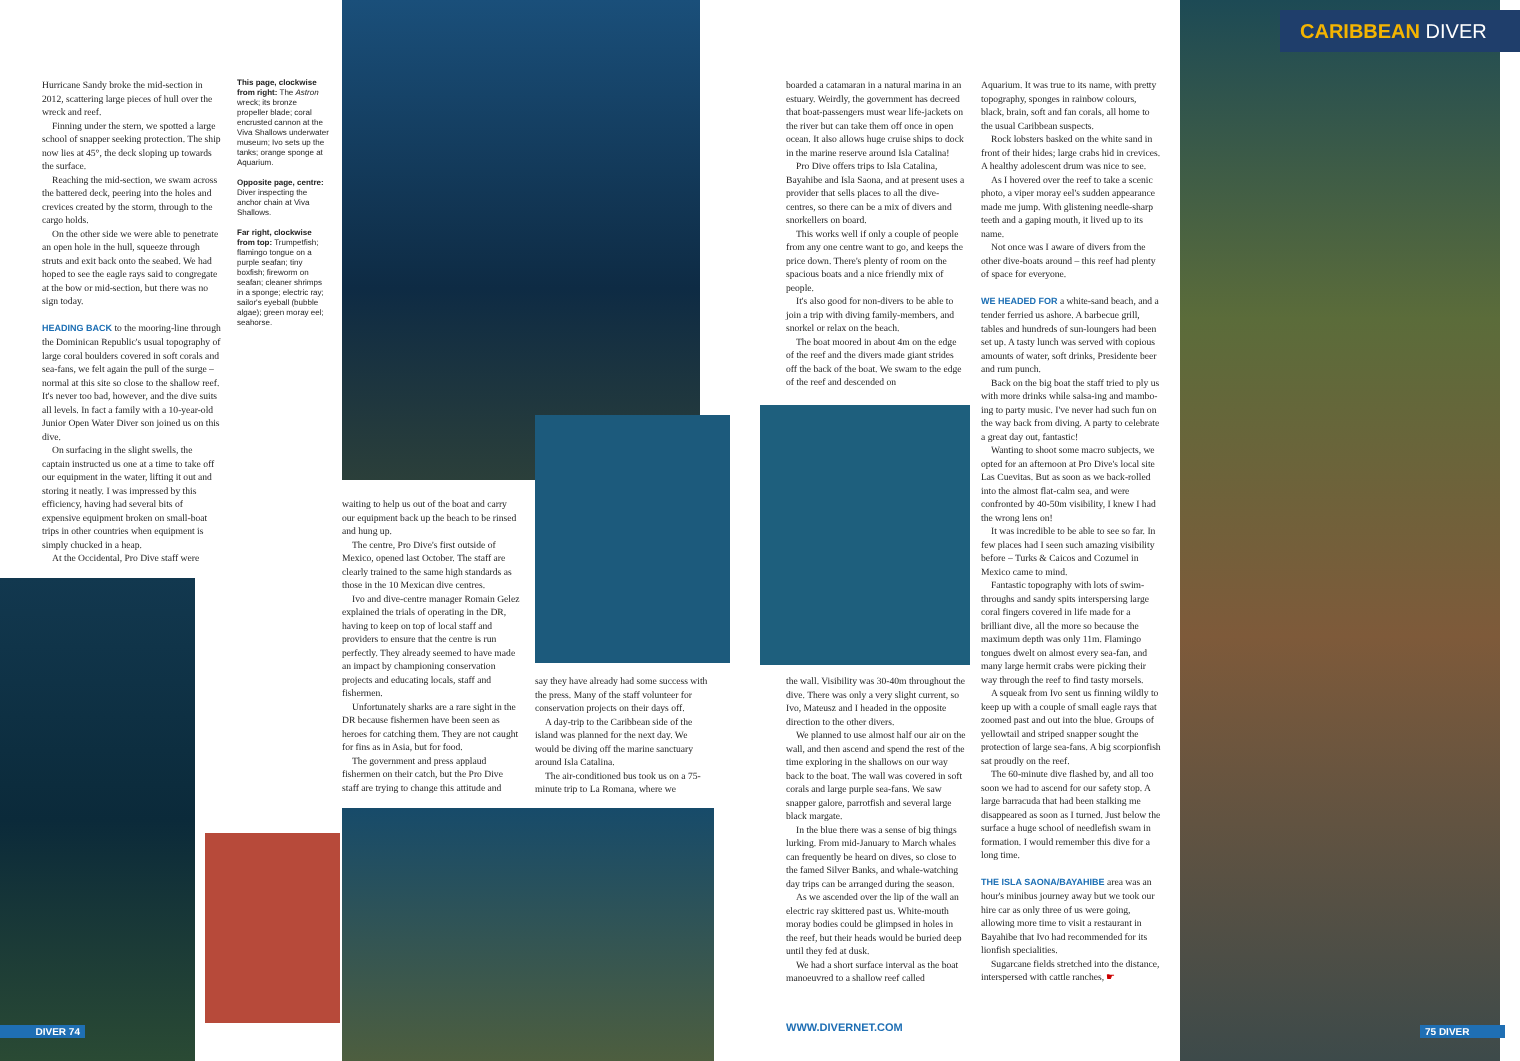CARIBBEAN DIVER
Hurricane Sandy broke the mid-section in 2012, scattering large pieces of hull over the wreck and reef.
Finning under the stern, we spotted a large school of snapper seeking protection. The ship now lies at 45°, the deck sloping up towards the surface.
Reaching the mid-section, we swam across the battered deck, peering into the holes and crevices created by the storm, through to the cargo holds.
On the other side we were able to penetrate an open hole in the hull, squeeze through struts and exit back onto the seabed. We had hoped to see the eagle rays said to congregate at the bow or mid-section, but there was no sign today.
HEADING BACK to the mooring-line through the Dominican Republic's usual topography of large coral boulders covered in soft corals and sea-fans, we felt again the pull of the surge – normal at this site so close to the shallow reef. It's never too bad, however, and the dive suits all levels. In fact a family with a 10-year-old Junior Open Water Diver son joined us on this dive.
On surfacing in the slight swells, the captain instructed us one at a time to take off our equipment in the water, lifting it out and storing it neatly. I was impressed by this efficiency, having had several bits of expensive equipment broken on small-boat trips in other countries when equipment is simply chucked in a heap.
At the Occidental, Pro Dive staff were
This page, clockwise from right: The Astron wreck; its bronze propeller blade; coral encrusted cannon at the Viva Shallows underwater museum; Ivo sets up the tanks; orange sponge at Aquarium.
Opposite page, centre: Diver inspecting the anchor chain at Viva Shallows.
Far right, clockwise from top: Trumpetfish; flamingo tongue on a purple seafan; tiny boxfish; fireworm on seafan; cleaner shrimps in a sponge; electric ray; sailor's eyeball (bubble algae); green moray eel; seahorse.
waiting to help us out of the boat and carry our equipment back up the beach to be rinsed and hung up.
The centre, Pro Dive's first outside of Mexico, opened last October. The staff are clearly trained to the same high standards as those in the 10 Mexican dive centres.
Ivo and dive-centre manager Romain Gelez explained the trials of operating in the DR, having to keep on top of local staff and providers to ensure that the centre is run perfectly. They already seemed to have made an impact by championing conservation projects and educating locals, staff and fishermen.
Unfortunately sharks are a rare sight in the DR because fishermen have been seen as heroes for catching them. They are not caught for fins as in Asia, but for food.
The government and press applaud fishermen on their catch, but the Pro Dive staff are trying to change this attitude and
say they have already had some success with the press. Many of the staff volunteer for conservation projects on their days off.
A day-trip to the Caribbean side of the island was planned for the next day. We would be diving off the marine sanctuary around Isla Catalina.
The air-conditioned bus took us on a 75-minute trip to La Romana, where we
boarded a catamaran in a natural marina in an estuary. Weirdly, the government has decreed that boat-passengers must wear life-jackets on the river but can take them off once in open ocean. It also allows huge cruise ships to dock in the marine reserve around Isla Catalina!
Pro Dive offers trips to Isla Catalina, Bayahibe and Isla Saona, and at present uses a provider that sells places to all the dive-centres, so there can be a mix of divers and snorkellers on board.
This works well if only a couple of people from any one centre want to go, and keeps the price down. There's plenty of room on the spacious boats and a nice friendly mix of people.
It's also good for non-divers to be able to join a trip with diving family-members, and snorkel or relax on the beach.
The boat moored in about 4m on the edge of the reef and the divers made giant strides off the back of the boat. We swam to the edge of the reef and descended on
the wall. Visibility was 30-40m throughout the dive. There was only a very slight current, so Ivo, Mateusz and I headed in the opposite direction to the other divers.
We planned to use almost half our air on the wall, and then ascend and spend the rest of the time exploring in the shallows on our way back to the boat. The wall was covered in soft corals and large purple sea-fans. We saw snapper galore, parrotfish and several large black margate.
In the blue there was a sense of big things lurking. From mid-January to March whales can frequently be heard on dives, so close to the famed Silver Banks, and whale-watching day trips can be arranged during the season.
As we ascended over the lip of the wall an electric ray skittered past us. White-mouth moray bodies could be glimpsed in holes in the reef, but their heads would be buried deep until they fed at dusk.
We had a short surface interval as the boat manoeuvred to a shallow reef called
Aquarium. It was true to its name, with pretty topography, sponges in rainbow colours, black, brain, soft and fan corals, all home to the usual Caribbean suspects.
Rock lobsters basked on the white sand in front of their hides; large crabs hid in crevices. A healthy adolescent drum was nice to see.
As I hovered over the reef to take a scenic photo, a viper moray eel's sudden appearance made me jump. With glistening needle-sharp teeth and a gaping mouth, it lived up to its name.
Not once was I aware of divers from the other dive-boats around – this reef had plenty of space for everyone.
WE HEADED FOR a white-sand beach, and a tender ferried us ashore. A barbecue grill, tables and hundreds of sun-loungers had been set up. A tasty lunch was served with copious amounts of water, soft drinks, Presidente beer and rum punch.
Back on the big boat the staff tried to ply us with more drinks while salsa-ing and mambo-ing to party music. I've never had such fun on the way back from diving. A party to celebrate a great day out, fantastic!
Wanting to shoot some macro subjects, we opted for an afternoon at Pro Dive's local site Las Cuevitas. But as soon as we back-rolled into the almost flat-calm sea, and were confronted by 40-50m visibility, I knew I had the wrong lens on!
It was incredible to be able to see so far. In few places had I seen such amazing visibility before – Turks & Caicos and Cozumel in Mexico came to mind.
Fantastic topography with lots of swim-throughs and sandy spits interspersing large coral fingers covered in life made for a brilliant dive, all the more so because the maximum depth was only 11m. Flamingo tongues dwelt on almost every sea-fan, and many large hermit crabs were picking their way through the reef to find tasty morsels.
A squeak from Ivo sent us finning wildly to keep up with a couple of small eagle rays that zoomed past and out into the blue. Groups of yellowtail and striped snapper sought the protection of large sea-fans. A big scorpionfish sat proudly on the reef.
The 60-minute dive flashed by, and all too soon we had to ascend for our safety stop. A large barracuda that had been stalking me disappeared as soon as I turned. Just below the surface a huge school of needlefish swam in formation. I would remember this dive for a long time.
THE ISLA SAONA/BAYAHIBE area was an hour's minibus journey away but we took our hire car as only three of us were going, allowing more time to visit a restaurant in Bayahibe that Ivo had recommended for its lionfish specialities.
Sugarcane fields stretched into the distance, interspersed with cattle ranches, ☛
DIVER 74 WWW.DIVERNET.COM 75 DIVER